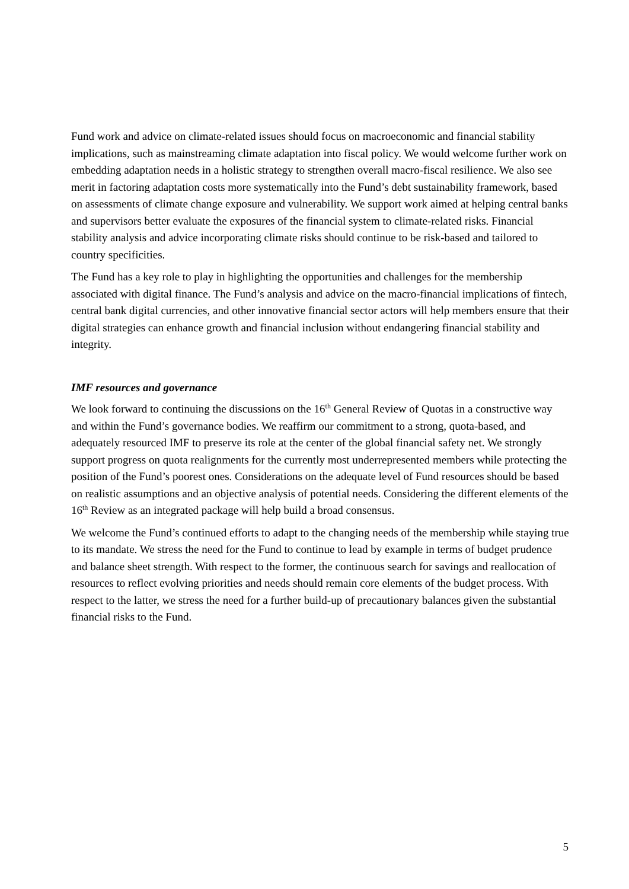Fund work and advice on climate-related issues should focus on macroeconomic and financial stability implications, such as mainstreaming climate adaptation into fiscal policy. We would welcome further work on embedding adaptation needs in a holistic strategy to strengthen overall macro-fiscal resilience. We also see merit in factoring adaptation costs more systematically into the Fund’s debt sustainability framework, based on assessments of climate change exposure and vulnerability. We support work aimed at helping central banks and supervisors better evaluate the exposures of the financial system to climate-related risks. Financial stability analysis and advice incorporating climate risks should continue to be risk-based and tailored to country specificities.
The Fund has a key role to play in highlighting the opportunities and challenges for the membership associated with digital finance. The Fund’s analysis and advice on the macro-financial implications of fintech, central bank digital currencies, and other innovative financial sector actors will help members ensure that their digital strategies can enhance growth and financial inclusion without endangering financial stability and integrity.
IMF resources and governance
We look forward to continuing the discussions on the 16<sup>th</sup> General Review of Quotas in a constructive way and within the Fund’s governance bodies. We reaffirm our commitment to a strong, quota-based, and adequately resourced IMF to preserve its role at the center of the global financial safety net. We strongly support progress on quota realignments for the currently most underrepresented members while protecting the position of the Fund’s poorest ones. Considerations on the adequate level of Fund resources should be based on realistic assumptions and an objective analysis of potential needs. Considering the different elements of the 16<sup>th</sup> Review as an integrated package will help build a broad consensus.
We welcome the Fund’s continued efforts to adapt to the changing needs of the membership while staying true to its mandate. We stress the need for the Fund to continue to lead by example in terms of budget prudence and balance sheet strength. With respect to the former, the continuous search for savings and reallocation of resources to reflect evolving priorities and needs should remain core elements of the budget process. With respect to the latter, we stress the need for a further build-up of precautionary balances given the substantial financial risks to the Fund.
5